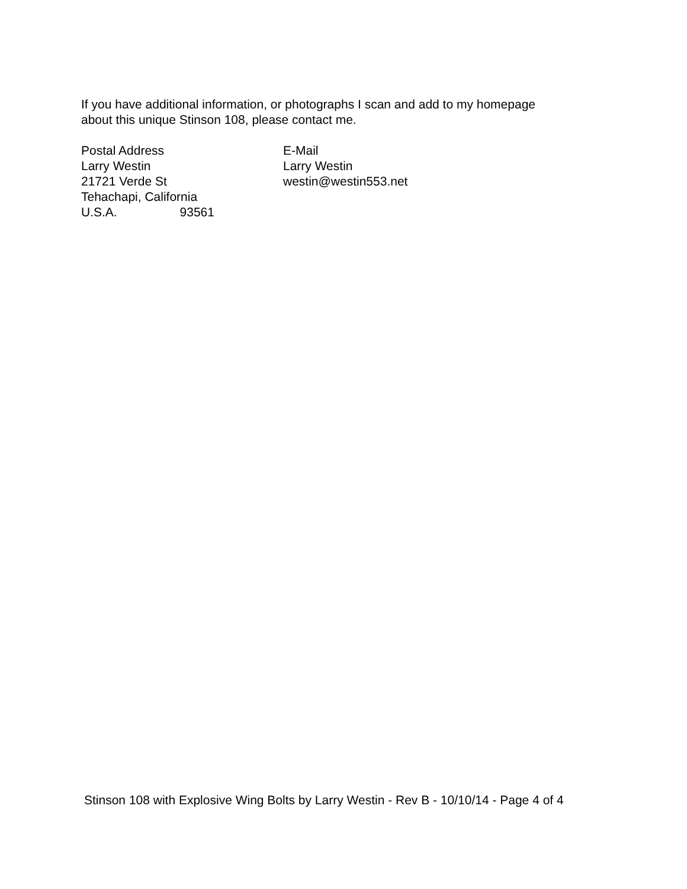If you have additional information, or photographs I scan and add to my homepage
about this unique Stinson 108, please contact me.
Postal Address
Larry Westin
21721 Verde St
Tehachapi, California
U.S.A. 93561
E-Mail
Larry Westin
westin@westin553.net
Stinson 108 with Explosive Wing Bolts by Larry Westin - Rev B - 10/10/14 - Page 4 of 4